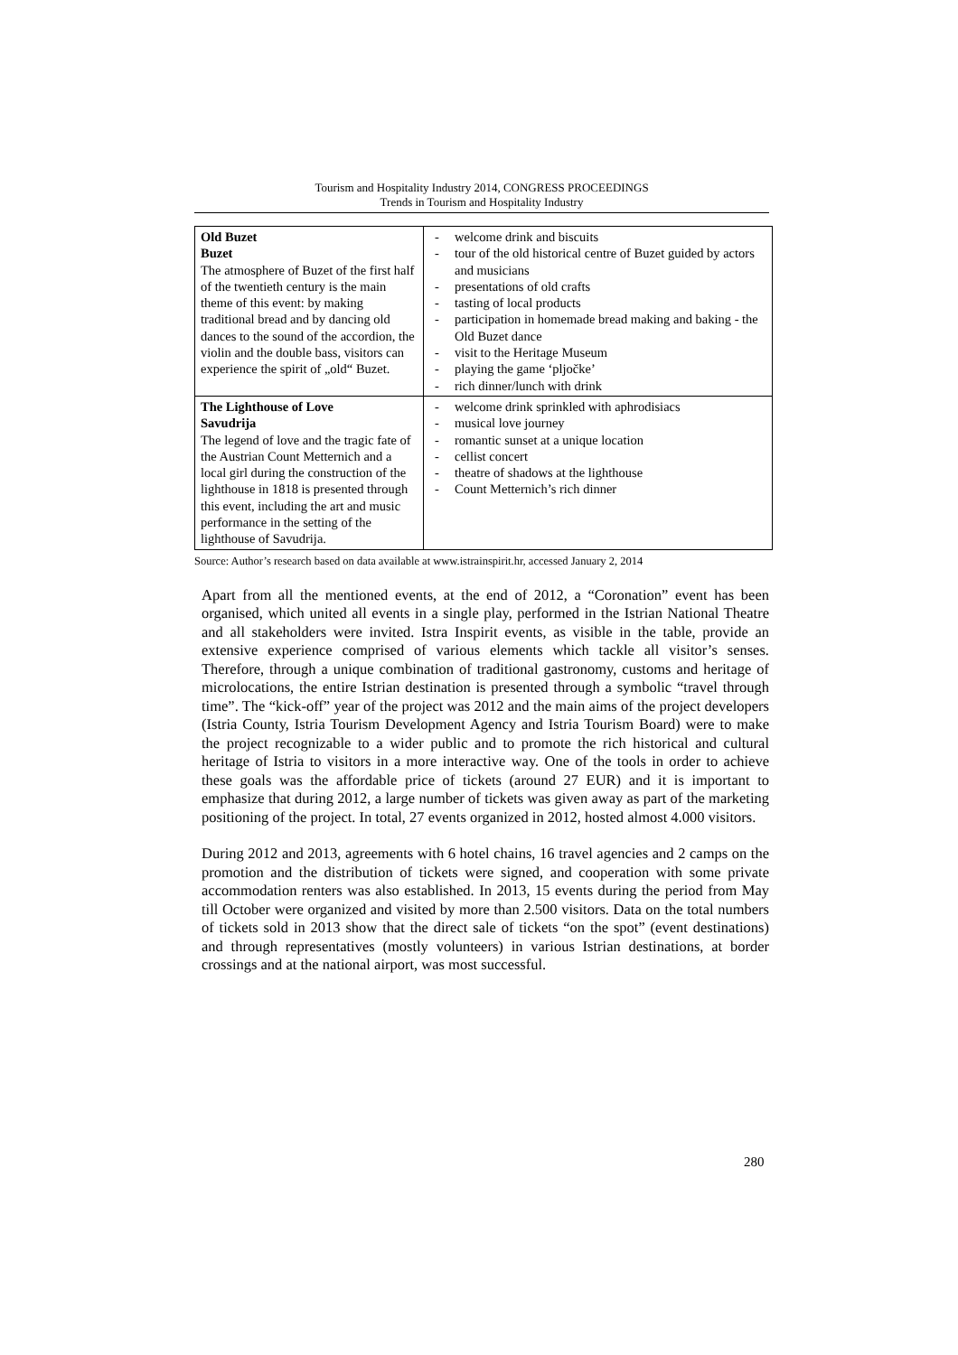Tourism and Hospitality Industry 2014, CONGRESS PROCEEDINGS
Trends in Tourism and Hospitality Industry
| Old Buzet Buzet The atmosphere of Buzet of the first half of the twentieth century is the main theme of this event: by making traditional bread and by dancing old dances to the sound of the accordion, the violin and the double bass, visitors can experience the spirit of „old“ Buzet. | - welcome drink and biscuits - tour of the old historical centre of Buzet guided by actors and musicians - presentations of old crafts - tasting of local products - participation in homemade bread making and baking - the Old Buzet dance - visit to the Heritage Museum - playing the game ‘pljočke’ - rich dinner/lunch with drink |
| The Lighthouse of Love Savudrija The legend of love and the tragic fate of the Austrian Count Metternich and a local girl during the construction of the lighthouse in 1818 is presented through this event, including the art and music performance in the setting of the lighthouse of Savudrija. | - welcome drink sprinkled with aphrodisiacs - musical love journey - romantic sunset at a unique location - cellist concert - theatre of shadows at the lighthouse - Count Metternich’s rich dinner |
Source: Author’s research based on data available at www.istrainspirit.hr, accessed January 2, 2014
Apart from all the mentioned events, at the end of 2012, a “Coronation” event has been organised, which united all events in a single play, performed in the Istrian National Theatre and all stakeholders were invited. Istra Inspirit events, as visible in the table, provide an extensive experience comprised of various elements which tackle all visitor’s senses. Therefore, through a unique combination of traditional gastronomy, customs and heritage of microlocations, the entire Istrian destination is presented through a symbolic “travel through time”. The “kick-off” year of the project was 2012 and the main aims of the project developers (Istria County, Istria Tourism Development Agency and Istria Tourism Board) were to make the project recognizable to a wider public and to promote the rich historical and cultural heritage of Istria to visitors in a more interactive way. One of the tools in order to achieve these goals was the affordable price of tickets (around 27 EUR) and it is important to emphasize that during 2012, a large number of tickets was given away as part of the marketing positioning of the project. In total, 27 events organized in 2012, hosted almost 4.000 visitors.
During 2012 and 2013, agreements with 6 hotel chains, 16 travel agencies and 2 camps on the promotion and the distribution of tickets were signed, and cooperation with some private accommodation renters was also established. In 2013, 15 events during the period from May till October were organized and visited by more than 2.500 visitors. Data on the total numbers of tickets sold in 2013 show that the direct sale of tickets “on the spot” (event destinations) and through representatives (mostly volunteers) in various Istrian destinations, at border crossings and at the national airport, was most successful.
280